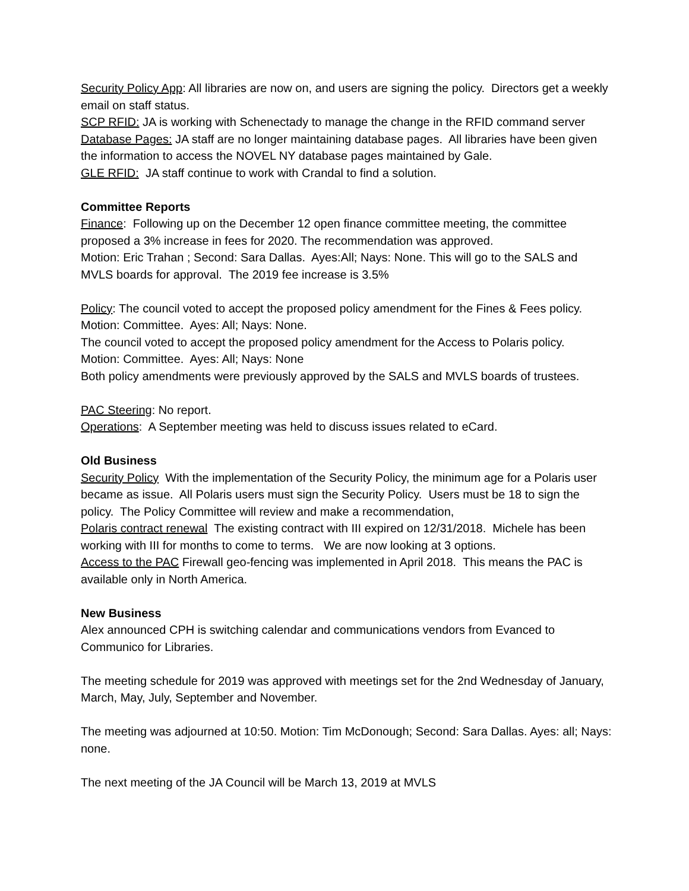Security Policy App: All libraries are now on, and users are signing the policy. Directors get a weekly email on staff status.
SCP RFID: JA is working with Schenectady to manage the change in the RFID command server
Database Pages: JA staff are no longer maintaining database pages. All libraries have been given the information to access the NOVEL NY database pages maintained by Gale.
GLE RFID: JA staff continue to work with Crandal to find a solution.
Committee Reports
Finance: Following up on the December 12 open finance committee meeting, the committee proposed a 3% increase in fees for 2020. The recommendation was approved.
Motion: Eric Trahan ; Second: Sara Dallas. Ayes:All; Nays: None. This will go to the SALS and MVLS boards for approval. The 2019 fee increase is 3.5%
Policy: The council voted to accept the proposed policy amendment for the Fines & Fees policy.
Motion: Committee. Ayes: All; Nays: None.
The council voted to accept the proposed policy amendment for the Access to Polaris policy.
Motion: Committee. Ayes: All; Nays: None
Both policy amendments were previously approved by the SALS and MVLS boards of trustees.
PAC Steering: No report.
Operations: A September meeting was held to discuss issues related to eCard.
Old Business
Security Policy With the implementation of the Security Policy, the minimum age for a Polaris user became as issue. All Polaris users must sign the Security Policy. Users must be 18 to sign the policy. The Policy Committee will review and make a recommendation,
Polaris contract renewal The existing contract with III expired on 12/31/2018. Michele has been working with III for months to come to terms. We are now looking at 3 options.
Access to the PAC Firewall geo-fencing was implemented in April 2018. This means the PAC is available only in North America.
New Business
Alex announced CPH is switching calendar and communications vendors from Evanced to Communico for Libraries.
The meeting schedule for 2019 was approved with meetings set for the 2nd Wednesday of January, March, May, July, September and November.
The meeting was adjourned at 10:50. Motion: Tim McDonough; Second: Sara Dallas. Ayes: all; Nays: none.
The next meeting of the JA Council will be March 13, 2019 at MVLS